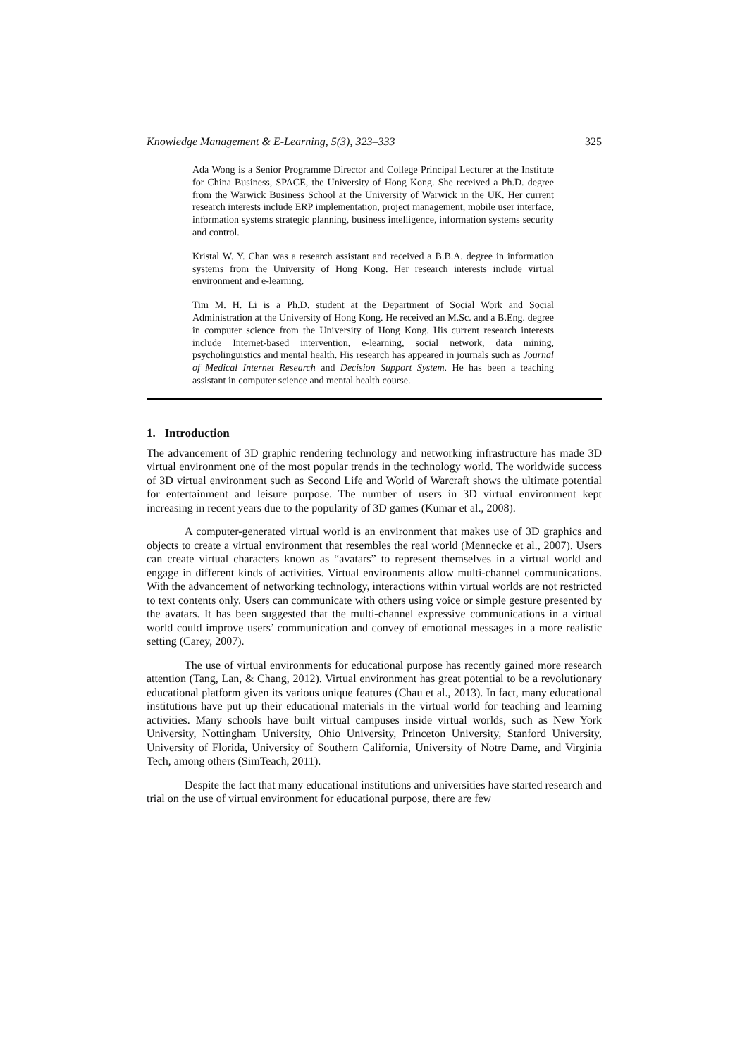Knowledge Management & E-Learning, 5(3), 323–333 325
Ada Wong is a Senior Programme Director and College Principal Lecturer at the Institute for China Business, SPACE, the University of Hong Kong. She received a Ph.D. degree from the Warwick Business School at the University of Warwick in the UK. Her current research interests include ERP implementation, project management, mobile user interface, information systems strategic planning, business intelligence, information systems security and control.
Kristal W. Y. Chan was a research assistant and received a B.B.A. degree in information systems from the University of Hong Kong. Her research interests include virtual environment and e-learning.
Tim M. H. Li is a Ph.D. student at the Department of Social Work and Social Administration at the University of Hong Kong. He received an M.Sc. and a B.Eng. degree in computer science from the University of Hong Kong. His current research interests include Internet-based intervention, e-learning, social network, data mining, psycholinguistics and mental health. His research has appeared in journals such as Journal of Medical Internet Research and Decision Support System. He has been a teaching assistant in computer science and mental health course.
1. Introduction
The advancement of 3D graphic rendering technology and networking infrastructure has made 3D virtual environment one of the most popular trends in the technology world. The worldwide success of 3D virtual environment such as Second Life and World of Warcraft shows the ultimate potential for entertainment and leisure purpose. The number of users in 3D virtual environment kept increasing in recent years due to the popularity of 3D games (Kumar et al., 2008).
A computer-generated virtual world is an environment that makes use of 3D graphics and objects to create a virtual environment that resembles the real world (Mennecke et al., 2007). Users can create virtual characters known as “avatars” to represent themselves in a virtual world and engage in different kinds of activities. Virtual environments allow multi-channel communications. With the advancement of networking technology, interactions within virtual worlds are not restricted to text contents only. Users can communicate with others using voice or simple gesture presented by the avatars. It has been suggested that the multi-channel expressive communications in a virtual world could improve users’ communication and convey of emotional messages in a more realistic setting (Carey, 2007).
The use of virtual environments for educational purpose has recently gained more research attention (Tang, Lan, & Chang, 2012). Virtual environment has great potential to be a revolutionary educational platform given its various unique features (Chau et al., 2013). In fact, many educational institutions have put up their educational materials in the virtual world for teaching and learning activities. Many schools have built virtual campuses inside virtual worlds, such as New York University, Nottingham University, Ohio University, Princeton University, Stanford University, University of Florida, University of Southern California, University of Notre Dame, and Virginia Tech, among others (SimTeach, 2011).
Despite the fact that many educational institutions and universities have started research and trial on the use of virtual environment for educational purpose, there are few